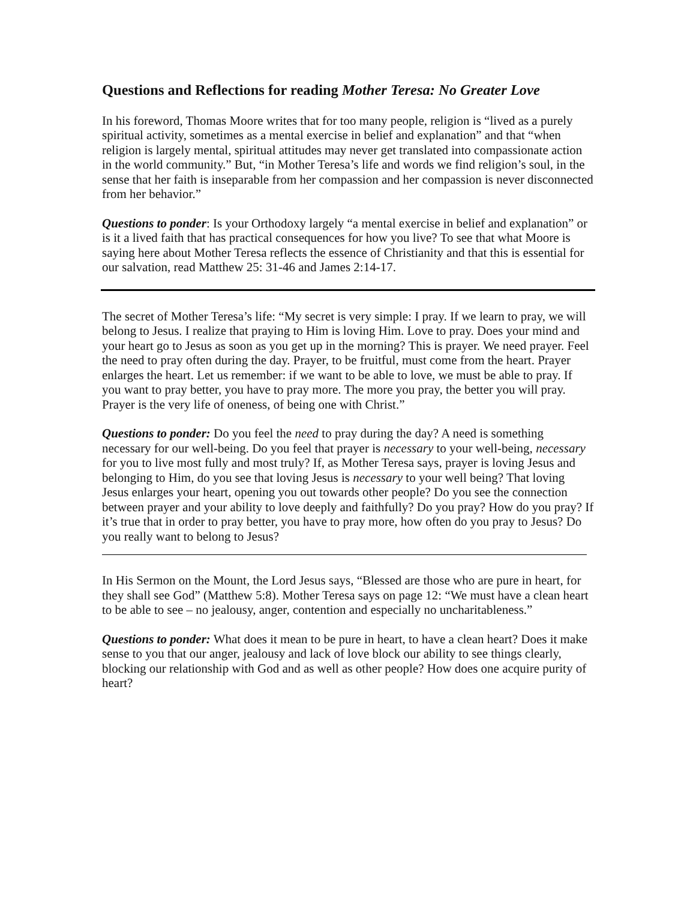Questions and Reflections for reading Mother Teresa: No Greater Love
In his foreword, Thomas Moore writes that for too many people, religion is “lived as a purely spiritual activity, sometimes as a mental exercise in belief and explanation” and that “when religion is largely mental, spiritual attitudes may never get translated into compassionate action in the world community.” But, “in Mother Teresa’s life and words we find religion’s soul, in the sense that her faith is inseparable from her compassion and her compassion is never disconnected from her behavior.”
Questions to ponder: Is your Orthodoxy largely “a mental exercise in belief and explanation” or is it a lived faith that has practical consequences for how you live? To see that what Moore is saying here about Mother Teresa reflects the essence of Christianity and that this is essential for our salvation, read Matthew 25: 31-46 and James 2:14-17.
The secret of Mother Teresa’s life: “My secret is very simple: I pray. If we learn to pray, we will belong to Jesus. I realize that praying to Him is loving Him. Love to pray. Does your mind and your heart go to Jesus as soon as you get up in the morning? This is prayer. We need prayer. Feel the need to pray often during the day. Prayer, to be fruitful, must come from the heart. Prayer enlarges the heart. Let us remember: if we want to be able to love, we must be able to pray. If you want to pray better, you have to pray more. The more you pray, the better you will pray. Prayer is the very life of oneness, of being one with Christ.”
Questions to ponder: Do you feel the need to pray during the day? A need is something necessary for our well-being. Do you feel that prayer is necessary to your well-being, necessary for you to live most fully and most truly? If, as Mother Teresa says, prayer is loving Jesus and belonging to Him, do you see that loving Jesus is necessary to your well being? That loving Jesus enlarges your heart, opening you out towards other people? Do you see the connection between prayer and your ability to love deeply and faithfully? Do you pray? How do you pray? If it’s true that in order to pray better, you have to pray more, how often do you pray to Jesus? Do you really want to belong to Jesus?
In His Sermon on the Mount, the Lord Jesus says, “Blessed are those who are pure in heart, for they shall see God” (Matthew 5:8). Mother Teresa says on page 12: “We must have a clean heart to be able to see – no jealousy, anger, contention and especially no uncharitableness.”
Questions to ponder: What does it mean to be pure in heart, to have a clean heart? Does it make sense to you that our anger, jealousy and lack of love block our ability to see things clearly, blocking our relationship with God and as well as other people? How does one acquire purity of heart?